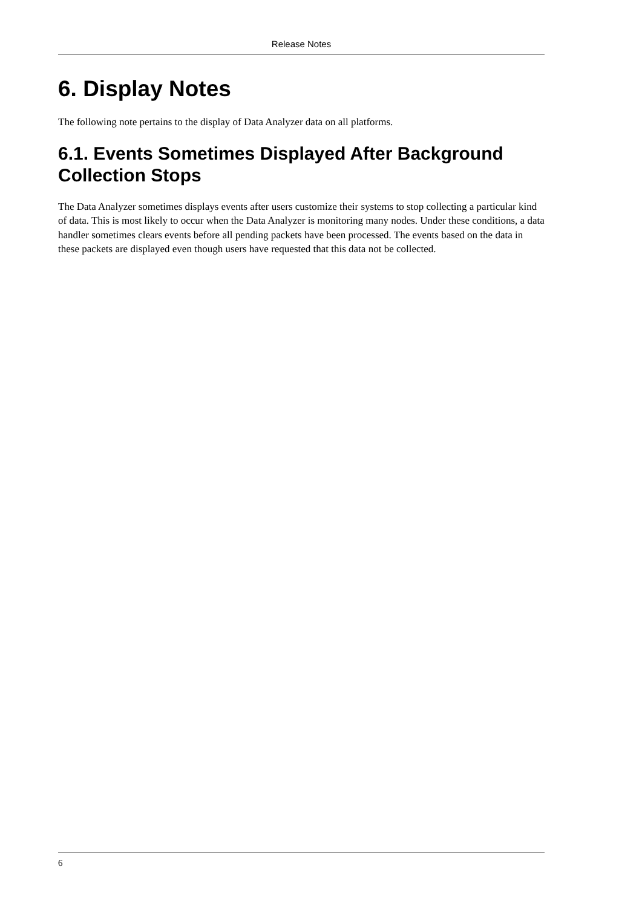Release Notes
6. Display Notes
The following note pertains to the display of Data Analyzer data on all platforms.
6.1. Events Sometimes Displayed After Background Collection Stops
The Data Analyzer sometimes displays events after users customize their systems to stop collecting a particular kind of data. This is most likely to occur when the Data Analyzer is monitoring many nodes. Under these conditions, a data handler sometimes clears events before all pending packets have been processed. The events based on the data in these packets are displayed even though users have requested that this data not be collected.
6